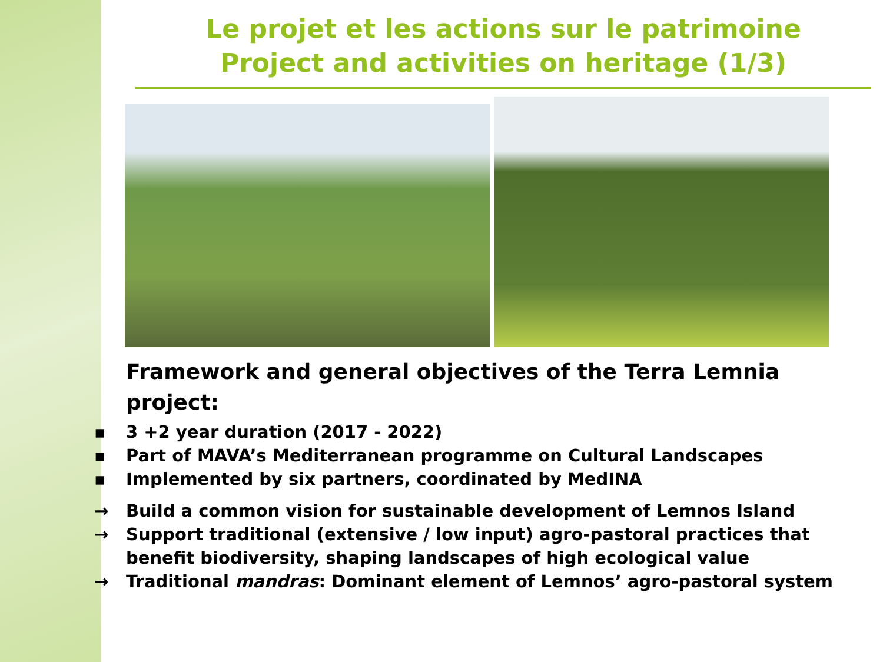Le projet et les actions sur le patrimoine
Project and activities on heritage (1/3)
Framework and general objectives of the Terra Lemnia project:
▪ 3 +2 year duration (2017 - 2022)
▪ Part of MAVA’s Mediterranean programme on Cultural Landscapes
▪ Implemented by six partners, coordinated by MedINA
→ Build a common vision for sustainable development of Lemnos Island
→ Support traditional (extensive / low input) agro-pastoral practices that benefit biodiversity, shaping landscapes of high ecological value
→ Traditional mandras: Dominant element of Lemnos’ agro-pastoral system